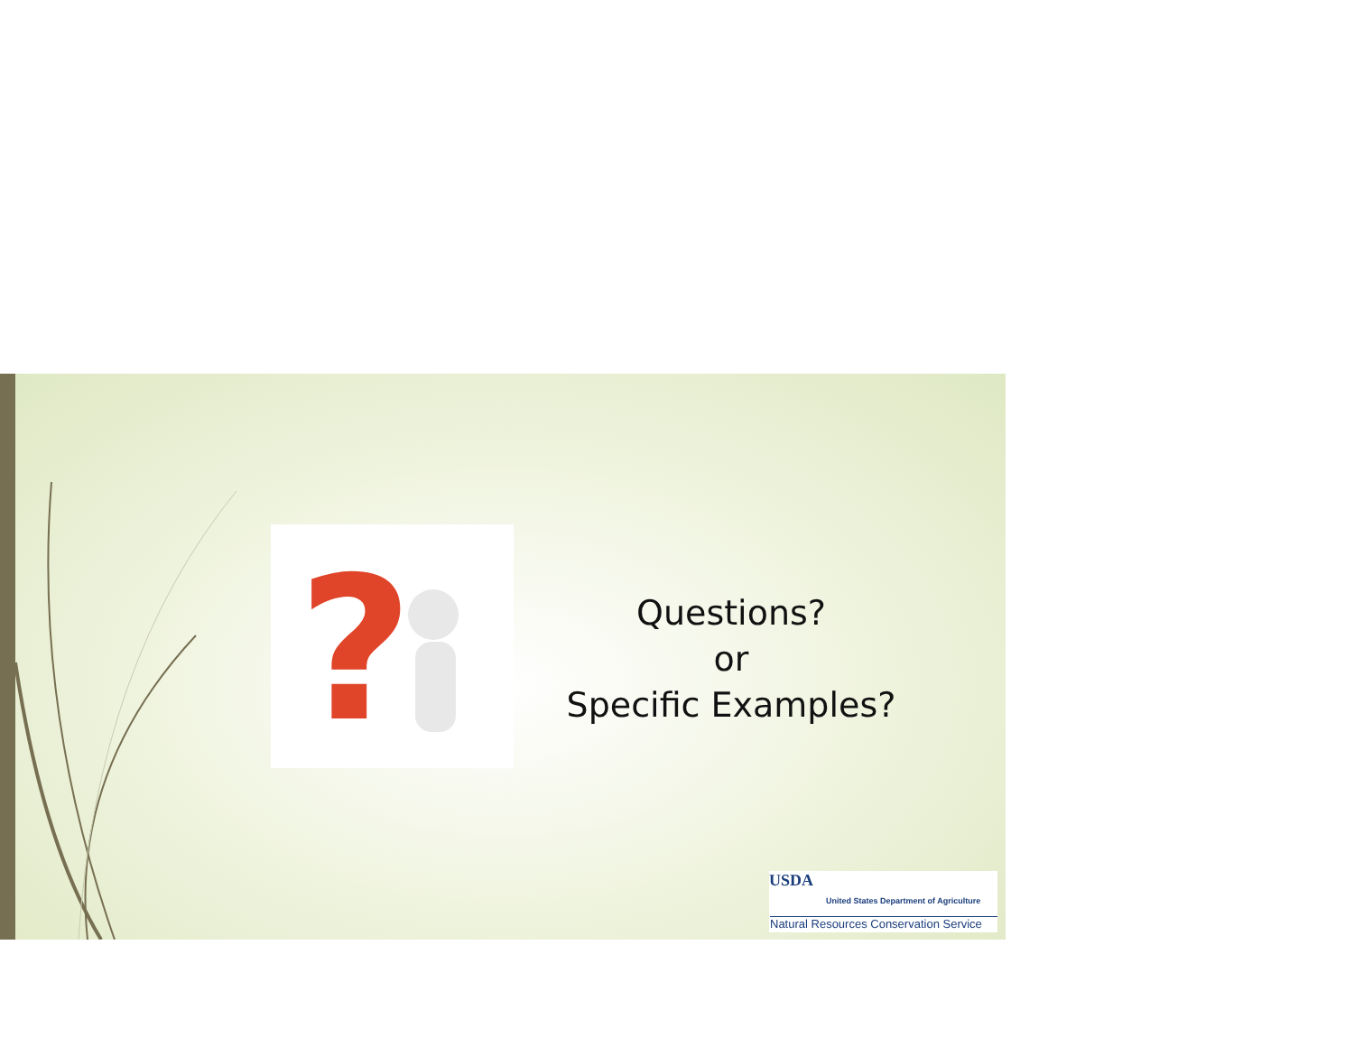?
Questions?
or
Specific Examples?
USDA
United States Department of Agriculture
Natural Resources Conservation Service